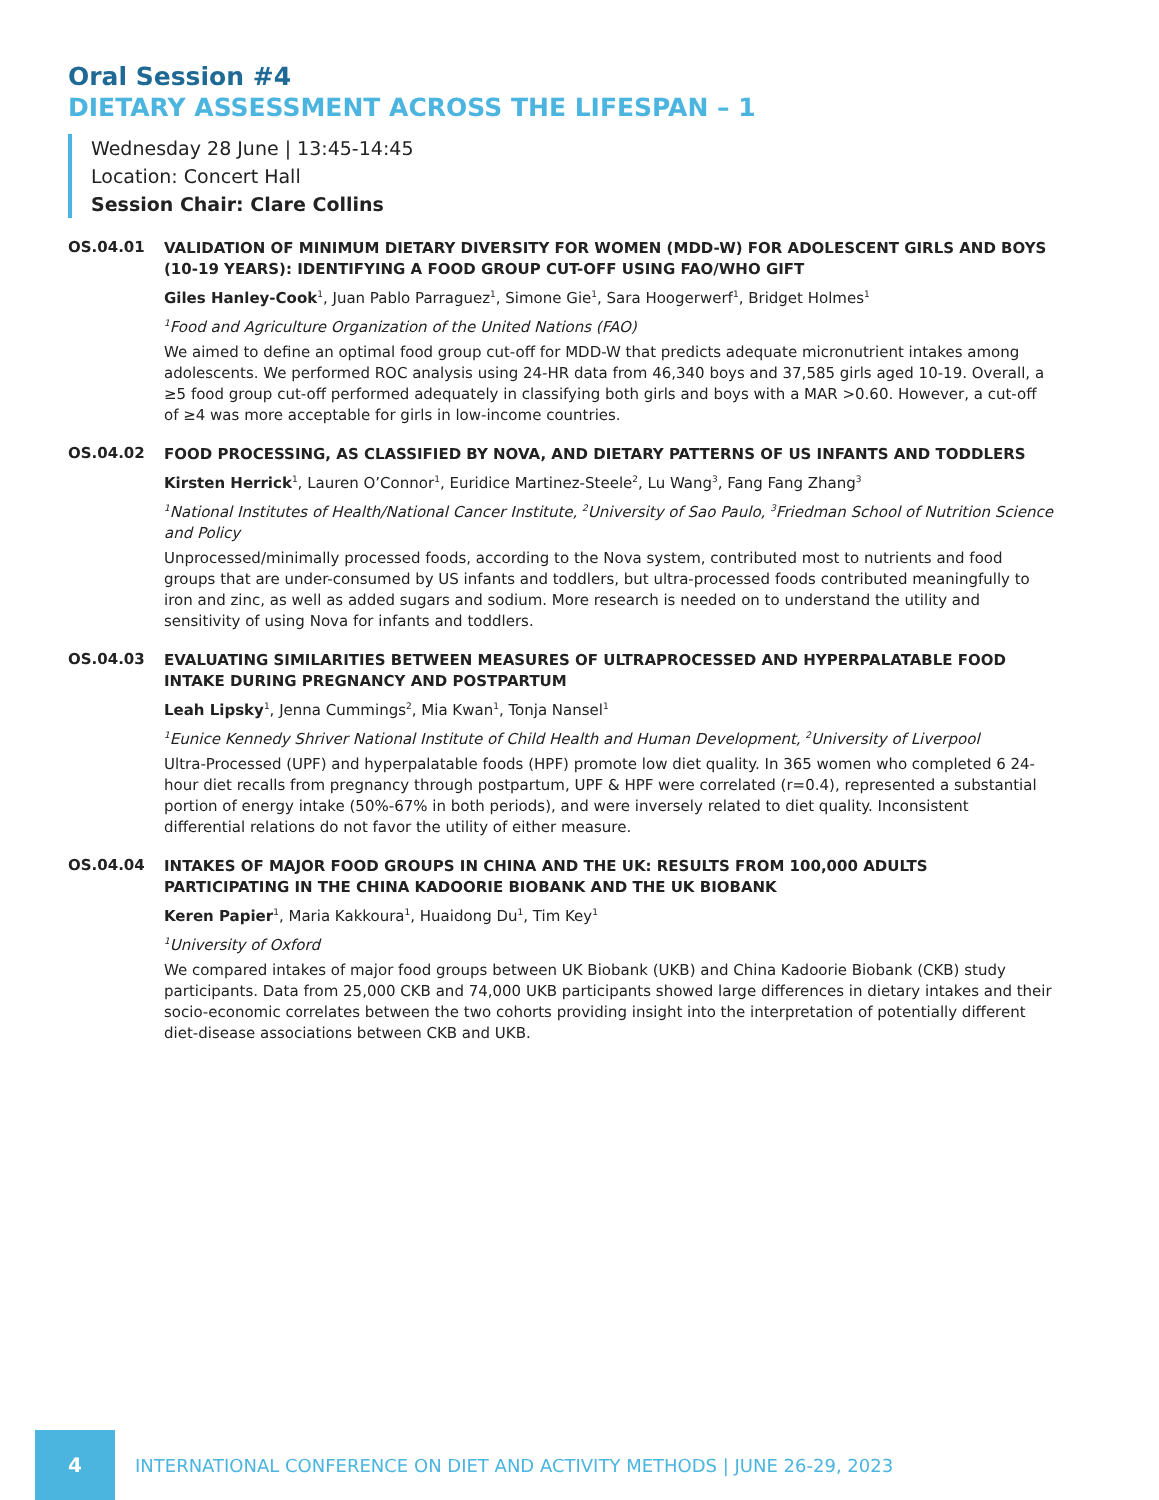Oral Session #4
DIETARY ASSESSMENT ACROSS THE LIFESPAN – 1
Wednesday 28 June | 13:45-14:45
Location: Concert Hall
Session Chair: Clare Collins
OS.04.01
VALIDATION OF MINIMUM DIETARY DIVERSITY FOR WOMEN (MDD-W) FOR ADOLESCENT GIRLS AND BOYS (10-19 YEARS): IDENTIFYING A FOOD GROUP CUT-OFF USING FAO/WHO GIFT
Giles Hanley-Cook<sup>1</sup>, Juan Pablo Parraguez<sup>1</sup>, Simone Gie<sup>1</sup>, Sara Hoogerwerf<sup>1</sup>, Bridget Holmes<sup>1</sup>
<sup>1</sup> Food and Agriculture Organization of the United Nations (FAO)
We aimed to define an optimal food group cut-off for MDD-W that predicts adequate micronutrient intakes among adolescents. We performed ROC analysis using 24-HR data from 46,340 boys and 37,585 girls aged 10-19. Overall, a ≥5 food group cut-off performed adequately in classifying both girls and boys with a MAR >0.60. However, a cut-off of ≥4 was more acceptable for girls in low-income countries.
OS.04.02
FOOD PROCESSING, AS CLASSIFIED BY NOVA, AND DIETARY PATTERNS OF US INFANTS AND TODDLERS
Kirsten Herrick<sup>1</sup>, Lauren O’Connor<sup>1</sup>, Euridice Martinez-Steele<sup>2</sup>, Lu Wang<sup>3</sup>, Fang Fang Zhang<sup>3</sup>
<sup>1</sup> National Institutes of Health/National Cancer Institute, <sup>2</sup>University of Sao Paulo, <sup>3</sup>Friedman School of Nutrition Science and Policy
Unprocessed/minimally processed foods, according to the Nova system, contributed most to nutrients and food groups that are under-consumed by US infants and toddlers, but ultra-processed foods contributed meaningfully to iron and zinc, as well as added sugars and sodium. More research is needed on to understand the utility and sensitivity of using Nova for infants and toddlers.
OS.04.03
EVALUATING SIMILARITIES BETWEEN MEASURES OF ULTRAPROCESSED AND HYPERPALATABLE FOOD INTAKE DURING PREGNANCY AND POSTPARTUM
Leah Lipsky<sup>1</sup>, Jenna Cummings<sup>2</sup>, Mia Kwan<sup>1</sup>, Tonja Nansel<sup>1</sup>
<sup>1</sup> Eunice Kennedy Shriver National Institute of Child Health and Human Development, <sup>2</sup>University of Liverpool
Ultra-Processed (UPF) and hyperpalatable foods (HPF) promote low diet quality. In 365 women who completed 6 24-hour diet recalls from pregnancy through postpartum, UPF & HPF were correlated (r=0.4), represented a substantial portion of energy intake (50%-67% in both periods), and were inversely related to diet quality. Inconsistent differential relations do not favor the utility of either measure.
OS.04.04
INTAKES OF MAJOR FOOD GROUPS IN CHINA AND THE UK: RESULTS FROM 100,000 ADULTS PARTICIPATING IN THE CHINA KADOORIE BIOBANK AND THE UK BIOBANK
Keren Papier<sup>1</sup>, Maria Kakkoura<sup>1</sup>, Huaidong Du<sup>1</sup>, Tim Key<sup>1</sup>
<sup>1</sup> University of Oxford
We compared intakes of major food groups between UK Biobank (UKB) and China Kadoorie Biobank (CKB) study participants. Data from 25,000 CKB and 74,000 UKB participants showed large differences in dietary intakes and their socio-economic correlates between the two cohorts providing insight into the interpretation of potentially different diet-disease associations between CKB and UKB.
4
INTERNATIONAL CONFERENCE ON DIET AND ACTIVITY METHODS | JUNE 26-29, 2023